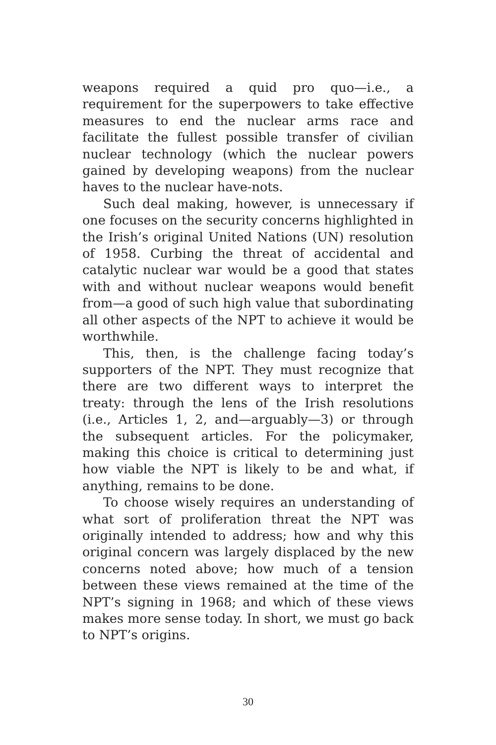weapons required a quid pro quo—i.e., a requirement for the superpowers to take effective measures to end the nuclear arms race and facilitate the fullest possible transfer of civilian nuclear technology (which the nuclear powers gained by developing weapons) from the nuclear haves to the nuclear have-nots.
Such deal making, however, is unnecessary if one focuses on the security concerns highlighted in the Irish’s original United Nations (UN) resolution of 1958. Curbing the threat of accidental and catalytic nuclear war would be a good that states with and without nuclear weapons would benefit from—a good of such high value that subordinating all other aspects of the NPT to achieve it would be worthwhile.
This, then, is the challenge facing today’s supporters of the NPT. They must recognize that there are two different ways to interpret the treaty: through the lens of the Irish resolutions (i.e., Articles 1, 2, and—arguably—3) or through the subsequent articles. For the policymaker, making this choice is critical to determining just how viable the NPT is likely to be and what, if anything, remains to be done.
To choose wisely requires an understanding of what sort of proliferation threat the NPT was originally intended to address; how and why this original concern was largely displaced by the new concerns noted above; how much of a tension between these views remained at the time of the NPT’s signing in 1968; and which of these views makes more sense today. In short, we must go back to NPT’s origins.
30